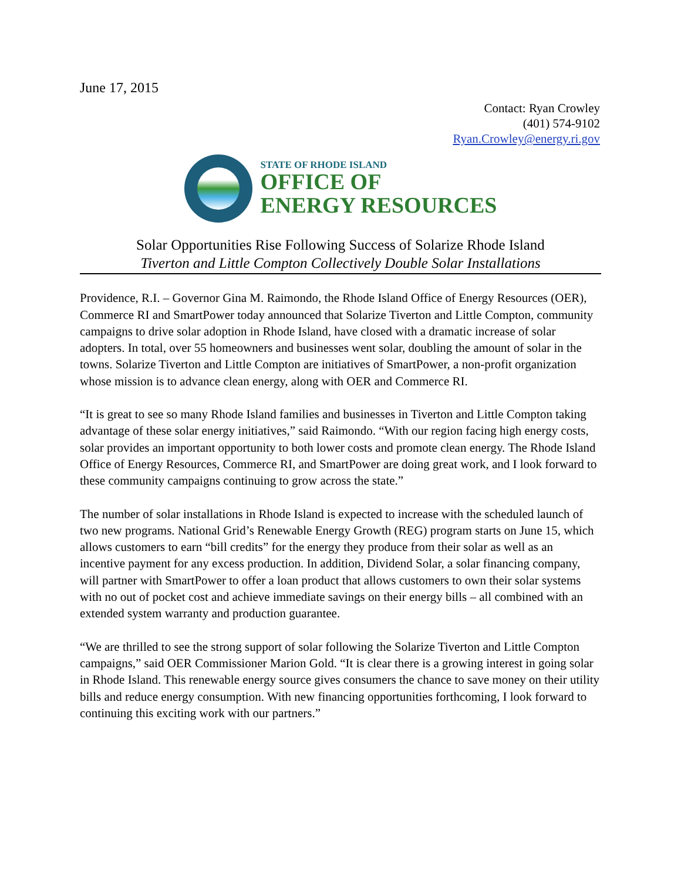June 17, 2015
Contact: Ryan Crowley
(401) 574-9102
Ryan.Crowley@energy.ri.gov
STATE OF RHODE ISLAND
OFFICE OF
ENERGY RESOURCES
Solar Opportunities Rise Following Success of Solarize Rhode Island
Tiverton and Little Compton Collectively Double Solar Installations
Providence, R.I. – Governor Gina M. Raimondo, the Rhode Island Office of Energy Resources (OER), Commerce RI and SmartPower today announced that Solarize Tiverton and Little Compton, community campaigns to drive solar adoption in Rhode Island, have closed with a dramatic increase of solar adopters. In total, over 55 homeowners and businesses went solar, doubling the amount of solar in the towns. Solarize Tiverton and Little Compton are initiatives of SmartPower, a non-profit organization whose mission is to advance clean energy, along with OER and Commerce RI.
“It is great to see so many Rhode Island families and businesses in Tiverton and Little Compton taking advantage of these solar energy initiatives,” said Raimondo. “With our region facing high energy costs, solar provides an important opportunity to both lower costs and promote clean energy. The Rhode Island Office of Energy Resources, Commerce RI, and SmartPower are doing great work, and I look forward to these community campaigns continuing to grow across the state.”
The number of solar installations in Rhode Island is expected to increase with the scheduled launch of two new programs. National Grid’s Renewable Energy Growth (REG) program starts on June 15, which allows customers to earn “bill credits” for the energy they produce from their solar as well as an incentive payment for any excess production. In addition, Dividend Solar, a solar financing company, will partner with SmartPower to offer a loan product that allows customers to own their solar systems with no out of pocket cost and achieve immediate savings on their energy bills – all combined with an extended system warranty and production guarantee.
“We are thrilled to see the strong support of solar following the Solarize Tiverton and Little Compton campaigns,” said OER Commissioner Marion Gold. “It is clear there is a growing interest in going solar in Rhode Island. This renewable energy source gives consumers the chance to save money on their utility bills and reduce energy consumption. With new financing opportunities forthcoming, I look forward to continuing this exciting work with our partners.”